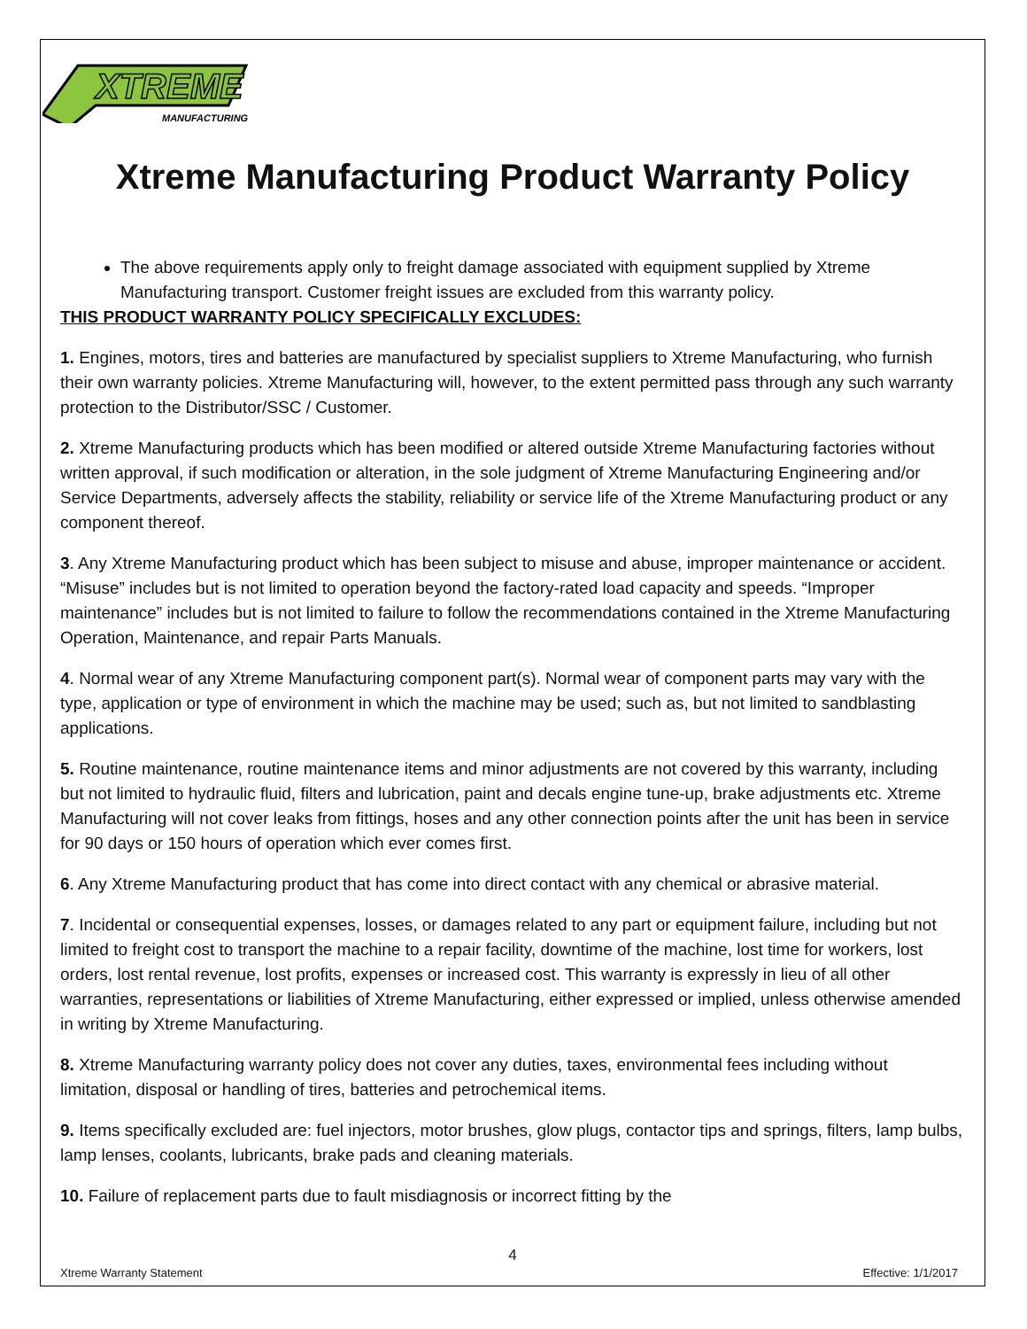XTREME
MANUFACTURING
Xtreme Manufacturing Product Warranty Policy
The above requirements apply only to freight damage associated with equipment supplied by Xtreme Manufacturing transport. Customer freight issues are excluded from this warranty policy.
THIS PRODUCT WARRANTY POLICY SPECIFICALLY EXCLUDES:
1. Engines, motors, tires and batteries are manufactured by specialist suppliers to Xtreme Manufacturing, who furnish their own warranty policies. Xtreme Manufacturing will, however, to the extent permitted pass through any such warranty protection to the Distributor/SSC / Customer.
2. Xtreme Manufacturing products which has been modified or altered outside Xtreme Manufacturing factories without written approval, if such modification or alteration, in the sole judgment of Xtreme Manufacturing Engineering and/or Service Departments, adversely affects the stability, reliability or service life of the Xtreme Manufacturing product or any component thereof.
3. Any Xtreme Manufacturing product which has been subject to misuse and abuse, improper maintenance or accident. “Misuse” includes but is not limited to operation beyond the factory-rated load capacity and speeds. “Improper maintenance” includes but is not limited to failure to follow the recommendations contained in the Xtreme Manufacturing Operation, Maintenance, and repair Parts Manuals.
4. Normal wear of any Xtreme Manufacturing component part(s). Normal wear of component parts may vary with the type, application or type of environment in which the machine may be used; such as, but not limited to sandblasting applications.
5. Routine maintenance, routine maintenance items and minor adjustments are not covered by this warranty, including but not limited to hydraulic fluid, filters and lubrication, paint and decals engine tune-up, brake adjustments etc. Xtreme Manufacturing will not cover leaks from fittings, hoses and any other connection points after the unit has been in service for 90 days or 150 hours of operation which ever comes first.
6. Any Xtreme Manufacturing product that has come into direct contact with any chemical or abrasive material.
7. Incidental or consequential expenses, losses, or damages related to any part or equipment failure, including but not limited to freight cost to transport the machine to a repair facility, downtime of the machine, lost time for workers, lost orders, lost rental revenue, lost profits, expenses or increased cost. This warranty is expressly in lieu of all other warranties, representations or liabilities of Xtreme Manufacturing, either expressed or implied, unless otherwise amended in writing by Xtreme Manufacturing.
8. Xtreme Manufacturing warranty policy does not cover any duties, taxes, environmental fees including without limitation, disposal or handling of tires, batteries and petrochemical items.
9. Items specifically excluded are: fuel injectors, motor brushes, glow plugs, contactor tips and springs, filters, lamp bulbs, lamp lenses, coolants, lubricants, brake pads and cleaning materials.
10. Failure of replacement parts due to fault misdiagnosis or incorrect fitting by the
4
Xtreme Warranty Statement Effective: 1/1/2017